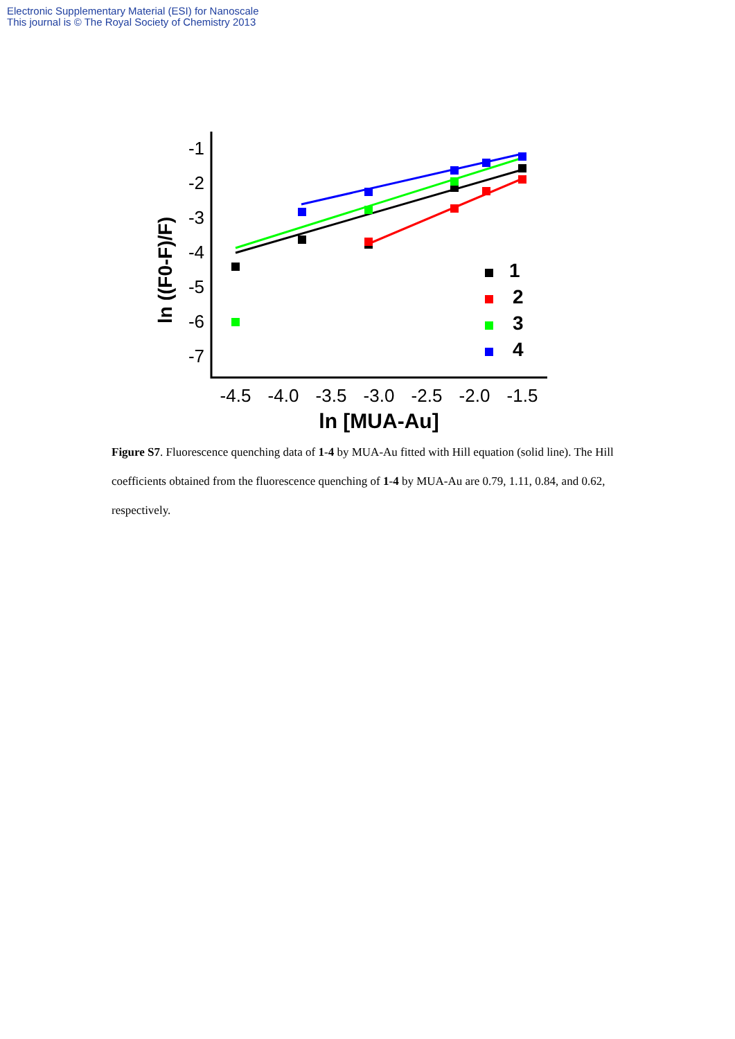Electronic Supplementary Material (ESI) for Nanoscale
This journal is © The Royal Society of Chemistry 2013
-1
-2
-3
-4
-5
-6
-7
-4.5
-4.0
-3.5
-3.0
-2.5
-2.0
-1.5
ln [MUA-Au]
ln ((F0-F)/F)
1
2
3
4
Figure S7. Fluorescence quenching data of 1-4 by MUA-Au fitted with Hill equation (solid line). The Hill coefficients obtained from the fluorescence quenching of 1-4 by MUA-Au are 0.79, 1.11, 0.84, and 0.62, respectively.